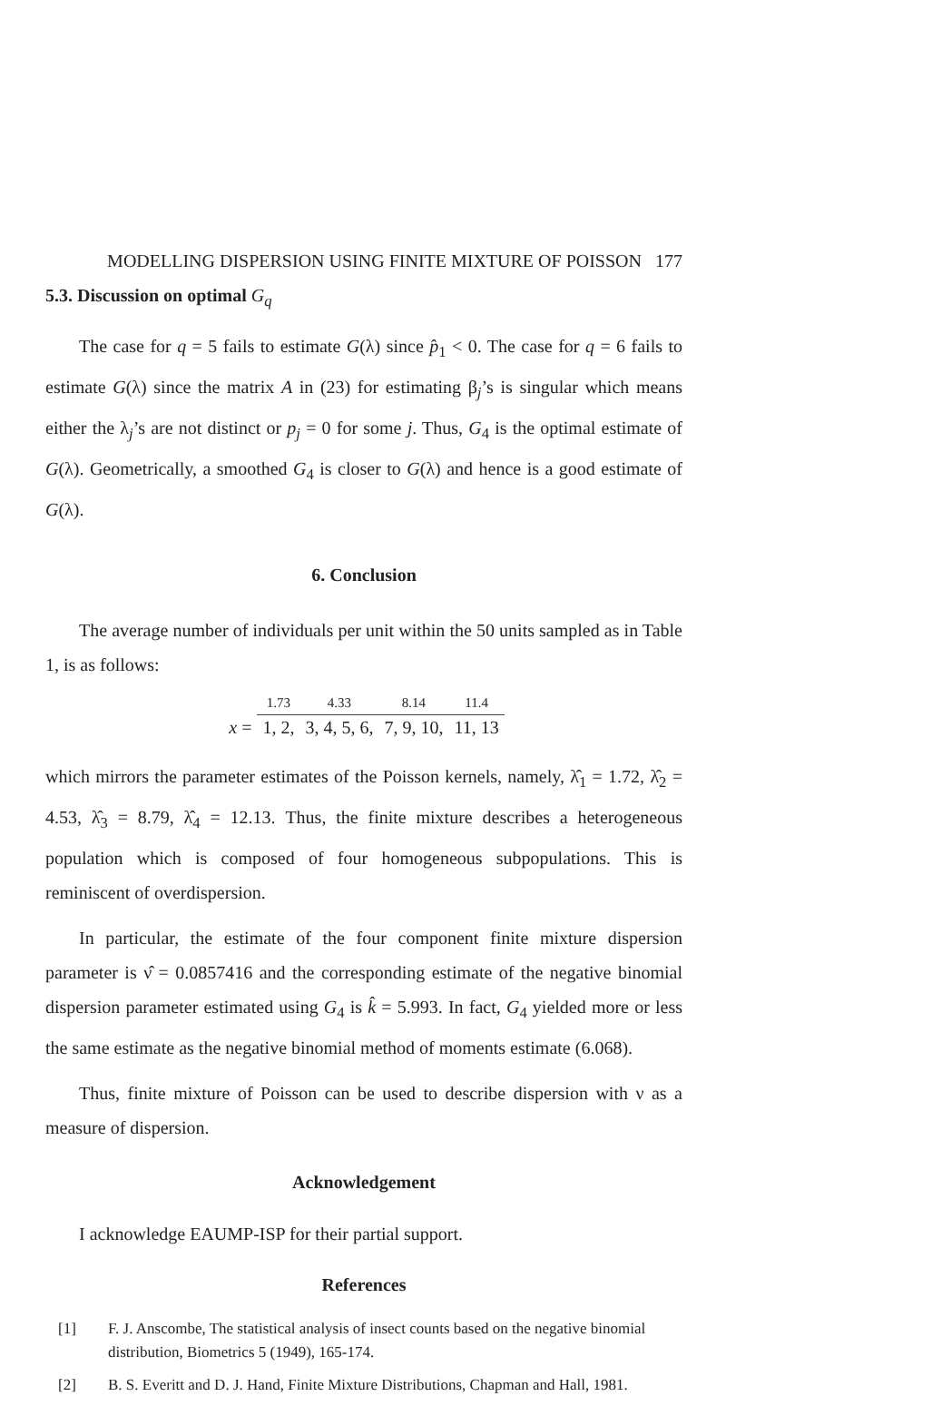MODELLING DISPERSION USING FINITE MIXTURE OF POISSON 177
5.3. Discussion on optimal G<sub>q</sub>
The case for q = 5 fails to estimate G(λ) since p̂<sub>1</sub> < 0. The case for q = 6 fails to estimate G(λ) since the matrix A in (23) for estimating β<sub>j</sub>’s is singular which means either the λ<sub>j</sub>’s are not distinct or p<sub>j</sub> = 0 for some j. Thus, G<sub>4</sub> is the optimal estimate of G(λ). Geometrically, a smoothed G<sub>4</sub> is closer to G(λ) and hence is a good estimate of G(λ).
6. Conclusion
The average number of individuals per unit within the 50 units sampled as in Table 1, is as follows:
| | 1.73 | 4.33 | 8.14 | 11.4 |
| x = | 1, 2, | 3, 4, 5, 6, | 7, 9, 10, | 11, 13 |
which mirrors the parameter estimates of the Poisson kernels, namely, λ̂<sub>1</sub> = 1.72, λ̂<sub>2</sub> = 4.53, λ̂<sub>3</sub> = 8.79, λ̂<sub>4</sub> = 12.13. Thus, the finite mixture describes a heterogeneous population which is composed of four homogeneous subpopulations. This is reminiscent of overdispersion.
In particular, the estimate of the four component finite mixture dispersion parameter is ν̂ = 0.0857416 and the corresponding estimate of the negative binomial dispersion parameter estimated using G<sub>4</sub> is k̂ = 5.993. In fact, G<sub>4</sub> yielded more or less the same estimate as the negative binomial method of moments estimate (6.068).
Thus, finite mixture of Poisson can be used to describe dispersion with ν as a measure of dispersion.
Acknowledgement
I acknowledge EAUMP-ISP for their partial support.
References
[1] F. J. Anscombe, The statistical analysis of insect counts based on the negative binomial distribution, Biometrics 5 (1949), 165-174.
[2] B. S. Everitt and D. J. Hand, Finite Mixture Distributions, Chapman and Hall, 1981.